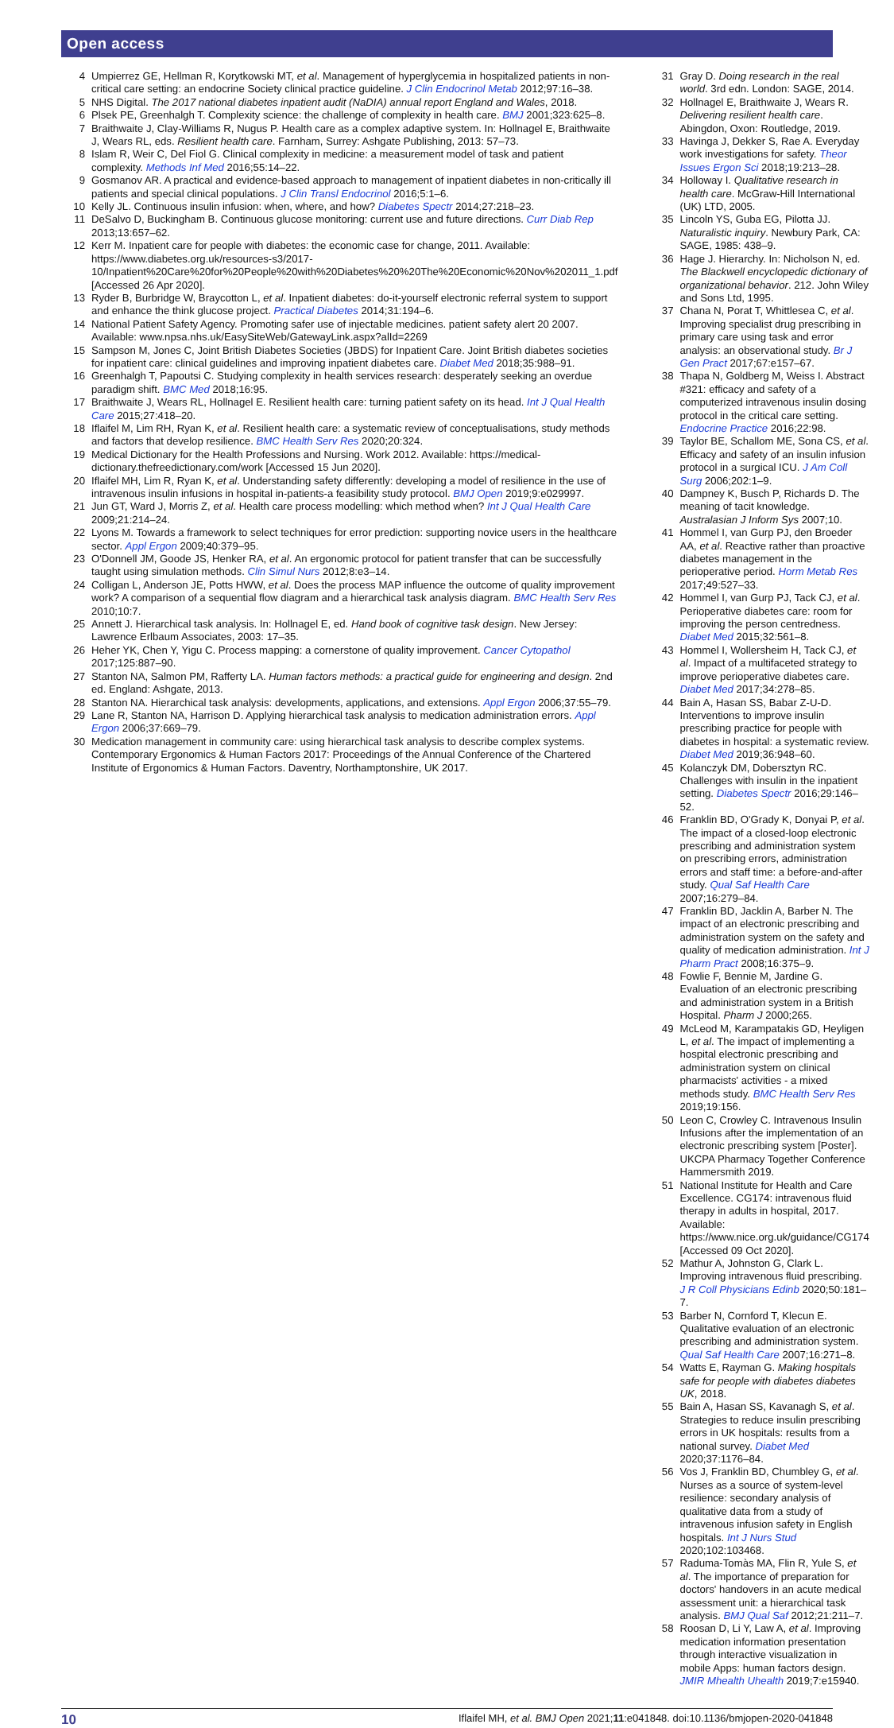Open access
4 Umpierrez GE, Hellman R, Korytkowski MT, et al. Management of hyperglycemia in hospitalized patients in non-critical care setting: an endocrine Society clinical practice guideline. J Clin Endocrinol Metab 2012;97:16–38.
5 NHS Digital. The 2017 national diabetes inpatient audit (NaDIA) annual report England and Wales, 2018.
6 Plsek PE, Greenhalgh T. Complexity science: the challenge of complexity in health care. BMJ 2001;323:625–8.
7 Braithwaite J, Clay-Williams R, Nugus P. Health care as a complex adaptive system. In: Hollnagel E, Braithwaite J, Wears RL, eds. Resilient health care. Farnham, Surrey: Ashgate Publishing, 2013: 57–73.
8 Islam R, Weir C, Del Fiol G. Clinical complexity in medicine: a measurement model of task and patient complexity. Methods Inf Med 2016;55:14–22.
9 Gosmanov AR. A practical and evidence-based approach to management of inpatient diabetes in non-critically ill patients and special clinical populations. J Clin Transl Endocrinol 2016;5:1–6.
10 Kelly JL. Continuous insulin infusion: when, where, and how? Diabetes Spectr 2014;27:218–23.
11 DeSalvo D, Buckingham B. Continuous glucose monitoring: current use and future directions. Curr Diab Rep 2013;13:657–62.
12 Kerr M. Inpatient care for people with diabetes: the economic case for change, 2011. Available: https://www.diabetes.org.uk/resources-s3/2017-10/Inpatient%20Care%20for%20People%20with%20Diabetes%20%20The%20Economic%20Nov%202011_1.pdf [Accessed 26 Apr 2020].
13 Ryder B, Burbridge W, Braycotton L, et al. Inpatient diabetes: do-it-yourself electronic referral system to support and enhance the think glucose project. Practical Diabetes 2014;31:194–6.
14 National Patient Safety Agency. Promoting safer use of injectable medicines. patient safety alert 20 2007. Available: www.npsa.nhs.uk/EasySiteWeb/GatewayLink.aspx?alId=2269
15 Sampson M, Jones C, Joint British Diabetes Societies (JBDS) for Inpatient Care. Joint British diabetes societies for inpatient care: clinical guidelines and improving inpatient diabetes care. Diabet Med 2018;35:988–91.
16 Greenhalgh T, Papoutsi C. Studying complexity in health services research: desperately seeking an overdue paradigm shift. BMC Med 2018;16:95.
17 Braithwaite J, Wears RL, Hollnagel E. Resilient health care: turning patient safety on its head. Int J Qual Health Care 2015;27:418–20.
18 Iflaifel M, Lim RH, Ryan K, et al. Resilient health care: a systematic review of conceptualisations, study methods and factors that develop resilience. BMC Health Serv Res 2020;20:324.
19 Medical Dictionary for the Health Professions and Nursing. Work 2012. Available: https://medical-dictionary.thefreedictionary.com/work [Accessed 15 Jun 2020].
20 Iflaifel MH, Lim R, Ryan K, et al. Understanding safety differently: developing a model of resilience in the use of intravenous insulin infusions in hospital in-patients-a feasibility study protocol. BMJ Open 2019;9:e029997.
21 Jun GT, Ward J, Morris Z, et al. Health care process modelling: which method when? Int J Qual Health Care 2009;21:214–24.
22 Lyons M. Towards a framework to select techniques for error prediction: supporting novice users in the healthcare sector. Appl Ergon 2009;40:379–95.
23 O'Donnell JM, Goode JS, Henker RA, et al. An ergonomic protocol for patient transfer that can be successfully taught using simulation methods. Clin Simul Nurs 2012;8:e3–14.
24 Colligan L, Anderson JE, Potts HWW, et al. Does the process MAP influence the outcome of quality improvement work? A comparison of a sequential flow diagram and a hierarchical task analysis diagram. BMC Health Serv Res 2010;10:7.
25 Annett J. Hierarchical task analysis. In: Hollnagel E, ed. Hand book of cognitive task design. New Jersey: Lawrence Erlbaum Associates, 2003: 17–35.
26 Heher YK, Chen Y, Yigu C. Process mapping: a cornerstone of quality improvement. Cancer Cytopathol 2017;125:887–90.
27 Stanton NA, Salmon PM, Rafferty LA. Human factors methods: a practical guide for engineering and design. 2nd ed. England: Ashgate, 2013.
28 Stanton NA. Hierarchical task analysis: developments, applications, and extensions. Appl Ergon 2006;37:55–79.
29 Lane R, Stanton NA, Harrison D. Applying hierarchical task analysis to medication administration errors. Appl Ergon 2006;37:669–79.
30 Medication management in community care: using hierarchical task analysis to describe complex systems. Contemporary Ergonomics & Human Factors 2017: Proceedings of the Annual Conference of the Chartered Institute of Ergonomics & Human Factors. Daventry, Northamptonshire, UK 2017.
31 Gray D. Doing research in the real world. 3rd edn. London: SAGE, 2014.
32 Hollnagel E, Braithwaite J, Wears R. Delivering resilient health care. Abingdon, Oxon: Routledge, 2019.
33 Havinga J, Dekker S, Rae A. Everyday work investigations for safety. Theor Issues Ergon Sci 2018;19:213–28.
34 Holloway I. Qualitative research in health care. McGraw-Hill International (UK) LTD, 2005.
35 Lincoln YS, Guba EG, Pilotta JJ. Naturalistic inquiry. Newbury Park, CA: SAGE, 1985: 438–9.
36 Hage J. Hierarchy. In: Nicholson N, ed. The Blackwell encyclopedic dictionary of organizational behavior. 212. John Wiley and Sons Ltd, 1995.
37 Chana N, Porat T, Whittlesea C, et al. Improving specialist drug prescribing in primary care using task and error analysis: an observational study. Br J Gen Pract 2017;67:e157–67.
38 Thapa N, Goldberg M, Weiss I. Abstract #321: efficacy and safety of a computerized intravenous insulin dosing protocol in the critical care setting. Endocrine Practice 2016;22:98.
39 Taylor BE, Schallom ME, Sona CS, et al. Efficacy and safety of an insulin infusion protocol in a surgical ICU. J Am Coll Surg 2006;202:1–9.
40 Dampney K, Busch P, Richards D. The meaning of tacit knowledge. Australasian J Inform Sys 2007;10.
41 Hommel I, van Gurp PJ, den Broeder AA, et al. Reactive rather than proactive diabetes management in the perioperative period. Horm Metab Res 2017;49:527–33.
42 Hommel I, van Gurp PJ, Tack CJ, et al. Perioperative diabetes care: room for improving the person centredness. Diabet Med 2015;32:561–8.
43 Hommel I, Wollersheim H, Tack CJ, et al. Impact of a multifaceted strategy to improve perioperative diabetes care. Diabet Med 2017;34:278–85.
44 Bain A, Hasan SS, Babar Z-U-D. Interventions to improve insulin prescribing practice for people with diabetes in hospital: a systematic review. Diabet Med 2019;36:948–60.
45 Kolanczyk DM, Dobersztyn RC. Challenges with insulin in the inpatient setting. Diabetes Spectr 2016;29:146–52.
46 Franklin BD, O'Grady K, Donyai P, et al. The impact of a closed-loop electronic prescribing and administration system on prescribing errors, administration errors and staff time: a before-and-after study. Qual Saf Health Care 2007;16:279–84.
47 Franklin BD, Jacklin A, Barber N. The impact of an electronic prescribing and administration system on the safety and quality of medication administration. Int J Pharm Pract 2008;16:375–9.
48 Fowlie F, Bennie M, Jardine G. Evaluation of an electronic prescribing and administration system in a British Hospital. Pharm J 2000;265.
49 McLeod M, Karampatakis GD, Heyligen L, et al. The impact of implementing a hospital electronic prescribing and administration system on clinical pharmacists' activities - a mixed methods study. BMC Health Serv Res 2019;19:156.
50 Leon C, Crowley C. Intravenous Insulin Infusions after the implementation of an electronic prescribing system [Poster]. UKCPA Pharmacy Together Conference Hammersmith 2019.
51 National Institute for Health and Care Excellence. CG174: intravenous fluid therapy in adults in hospital, 2017. Available: https://www.nice.org.uk/guidance/CG174 [Accessed 09 Oct 2020].
52 Mathur A, Johnston G, Clark L. Improving intravenous fluid prescribing. J R Coll Physicians Edinb 2020;50:181–7.
53 Barber N, Cornford T, Klecun E. Qualitative evaluation of an electronic prescribing and administration system. Qual Saf Health Care 2007;16:271–8.
54 Watts E, Rayman G. Making hospitals safe for people with diabetes diabetes UK, 2018.
55 Bain A, Hasan SS, Kavanagh S, et al. Strategies to reduce insulin prescribing errors in UK hospitals: results from a national survey. Diabet Med 2020;37:1176–84.
56 Vos J, Franklin BD, Chumbley G, et al. Nurses as a source of system-level resilience: secondary analysis of qualitative data from a study of intravenous infusion safety in English hospitals. Int J Nurs Stud 2020;102:103468.
57 Raduma-Tomàs MA, Flin R, Yule S, et al. The importance of preparation for doctors' handovers in an acute medical assessment unit: a hierarchical task analysis. BMJ Qual Saf 2012;21:211–7.
58 Roosan D, Li Y, Law A, et al. Improving medication information presentation through interactive visualization in mobile Apps: human factors design. JMIR Mhealth Uhealth 2019;7:e15940.
10 Iflaifel MH, et al. BMJ Open 2021;11:e041848. doi:10.1136/bmjopen-2020-041848